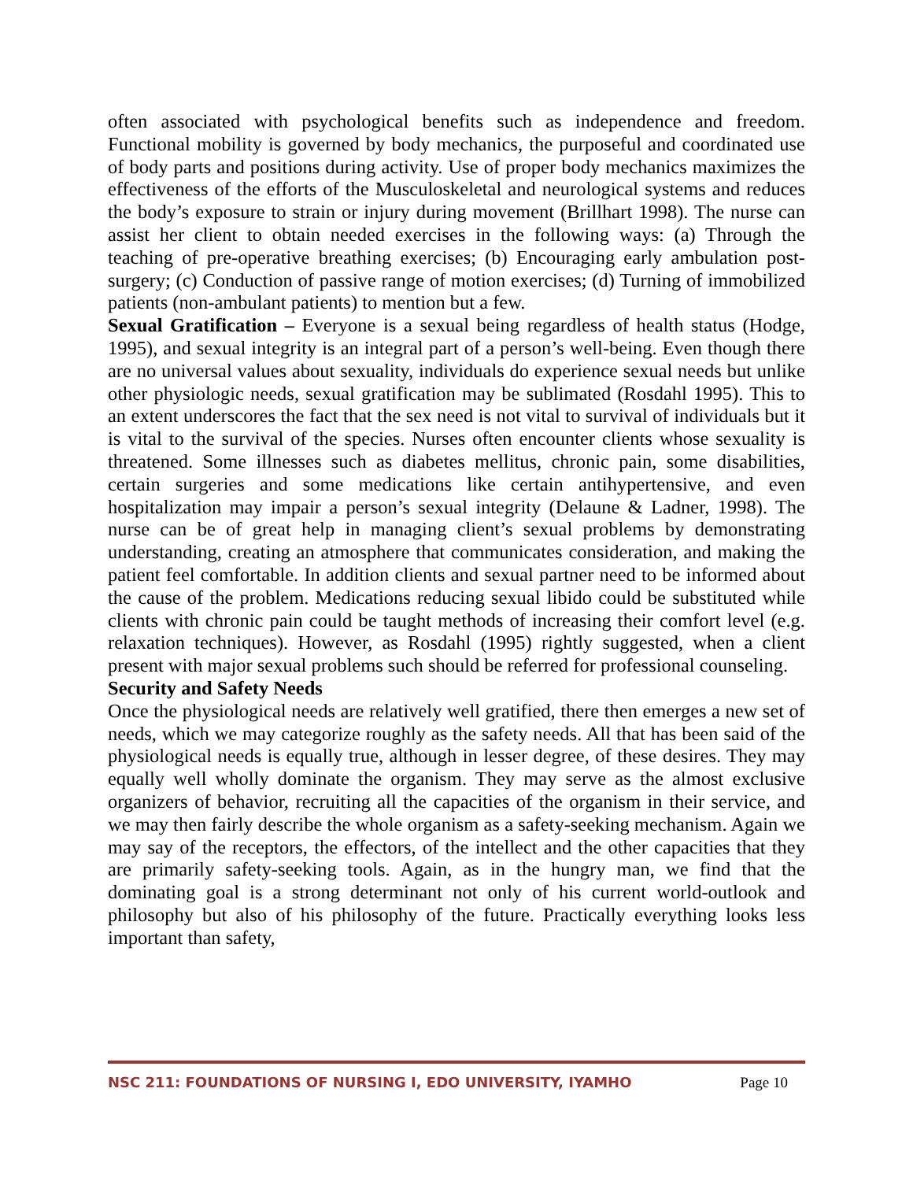often associated with psychological benefits such as independence and freedom. Functional mobility is governed by body mechanics, the purposeful and coordinated use of body parts and positions during activity. Use of proper body mechanics maximizes the effectiveness of the efforts of the Musculoskeletal and neurological systems and reduces the body’s exposure to strain or injury during movement (Brillhart 1998). The nurse can assist her client to obtain needed exercises in the following ways: (a) Through the teaching of pre-operative breathing exercises; (b) Encouraging early ambulation post-surgery; (c) Conduction of passive range of motion exercises; (d) Turning of immobilized patients (non-ambulant patients) to mention but a few.
Sexual Gratification – Everyone is a sexual being regardless of health status (Hodge, 1995), and sexual integrity is an integral part of a person’s well-being. Even though there are no universal values about sexuality, individuals do experience sexual needs but unlike other physiologic needs, sexual gratification may be sublimated (Rosdahl 1995). This to an extent underscores the fact that the sex need is not vital to survival of individuals but it is vital to the survival of the species. Nurses often encounter clients whose sexuality is threatened. Some illnesses such as diabetes mellitus, chronic pain, some disabilities, certain surgeries and some medications like certain antihypertensive, and even hospitalization may impair a person’s sexual integrity (Delaune & Ladner, 1998). The nurse can be of great help in managing client’s sexual problems by demonstrating understanding, creating an atmosphere that communicates consideration, and making the patient feel comfortable. In addition clients and sexual partner need to be informed about the cause of the problem. Medications reducing sexual libido could be substituted while clients with chronic pain could be taught methods of increasing their comfort level (e.g. relaxation techniques). However, as Rosdahl (1995) rightly suggested, when a client present with major sexual problems such should be referred for professional counseling.
Security and Safety Needs
Once the physiological needs are relatively well gratified, there then emerges a new set of needs, which we may categorize roughly as the safety needs. All that has been said of the physiological needs is equally true, although in lesser degree, of these desires. They may equally well wholly dominate the organism. They may serve as the almost exclusive organizers of behavior, recruiting all the capacities of the organism in their service, and we may then fairly describe the whole organism as a safety-seeking mechanism. Again we may say of the receptors, the effectors, of the intellect and the other capacities that they are primarily safety-seeking tools. Again, as in the hungry man, we find that the dominating goal is a strong determinant not only of his current world-outlook and philosophy but also of his philosophy of the future. Practically everything looks less important than safety,
NSC 211: FOUNDATIONS OF NURSING I, EDO UNIVERSITY, IYAMHO Page 10